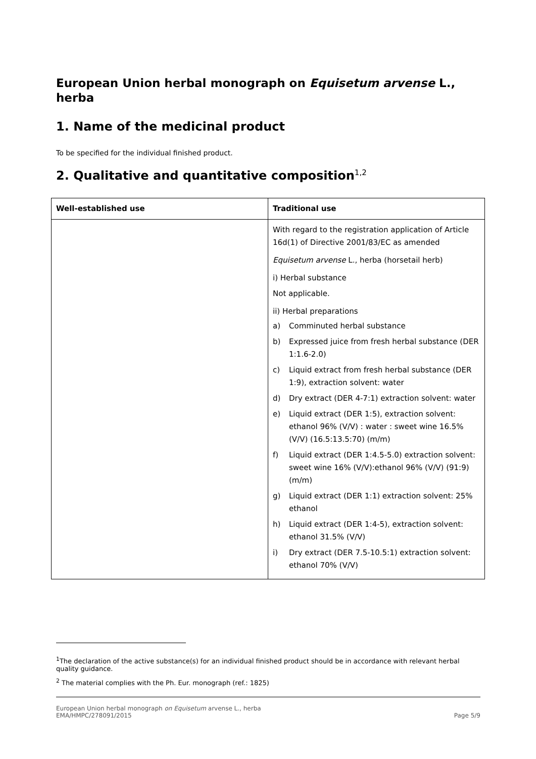European Union herbal monograph on Equisetum arvense L., herba
1. Name of the medicinal product
To be specified for the individual finished product.
2. Qualitative and quantitative composition<sup>1,2</sup>
| Well-established use | Traditional use |
| --- | --- |
| | With regard to the registration application of Article 16d(1) of Directive 2001/83/EC as amended Equisetum arvense L., herba (horsetail herb) i) Herbal substance Not applicable. ii) Herbal preparations a) Comminuted herbal substance b) Expressed juice from fresh herbal substance (DER 1:1.6-2.0) c) Liquid extract from fresh herbal substance (DER 1:9), extraction solvent: water d) Dry extract (DER 4-7:1) extraction solvent: water e) Liquid extract (DER 1:5), extraction solvent: ethanol 96% (V/V) : water : sweet wine 16.5% (V/V) (16.5:13.5:70) (m/m) f) Liquid extract (DER 1:4.5-5.0) extraction solvent: sweet wine 16% (V/V):ethanol 96% (V/V) (91:9) (m/m) g) Liquid extract (DER 1:1) extraction solvent: 25% ethanol h) Liquid extract (DER 1:4-5), extraction solvent: ethanol 31.5% (V/V) i) Dry extract (DER 7.5-10.5:1) extraction solvent: ethanol 70% (V/V) |
<sup>1</sup> The declaration of the active substance(s) for an individual finished product should be in accordance with relevant herbal quality guidance.
<sup>2</sup> The material complies with the Ph. Eur. monograph (ref.: 1825)
European Union herbal monograph on Equisetum arvense L., herba
EMA/HMPC/278091/2015 Page 5/9